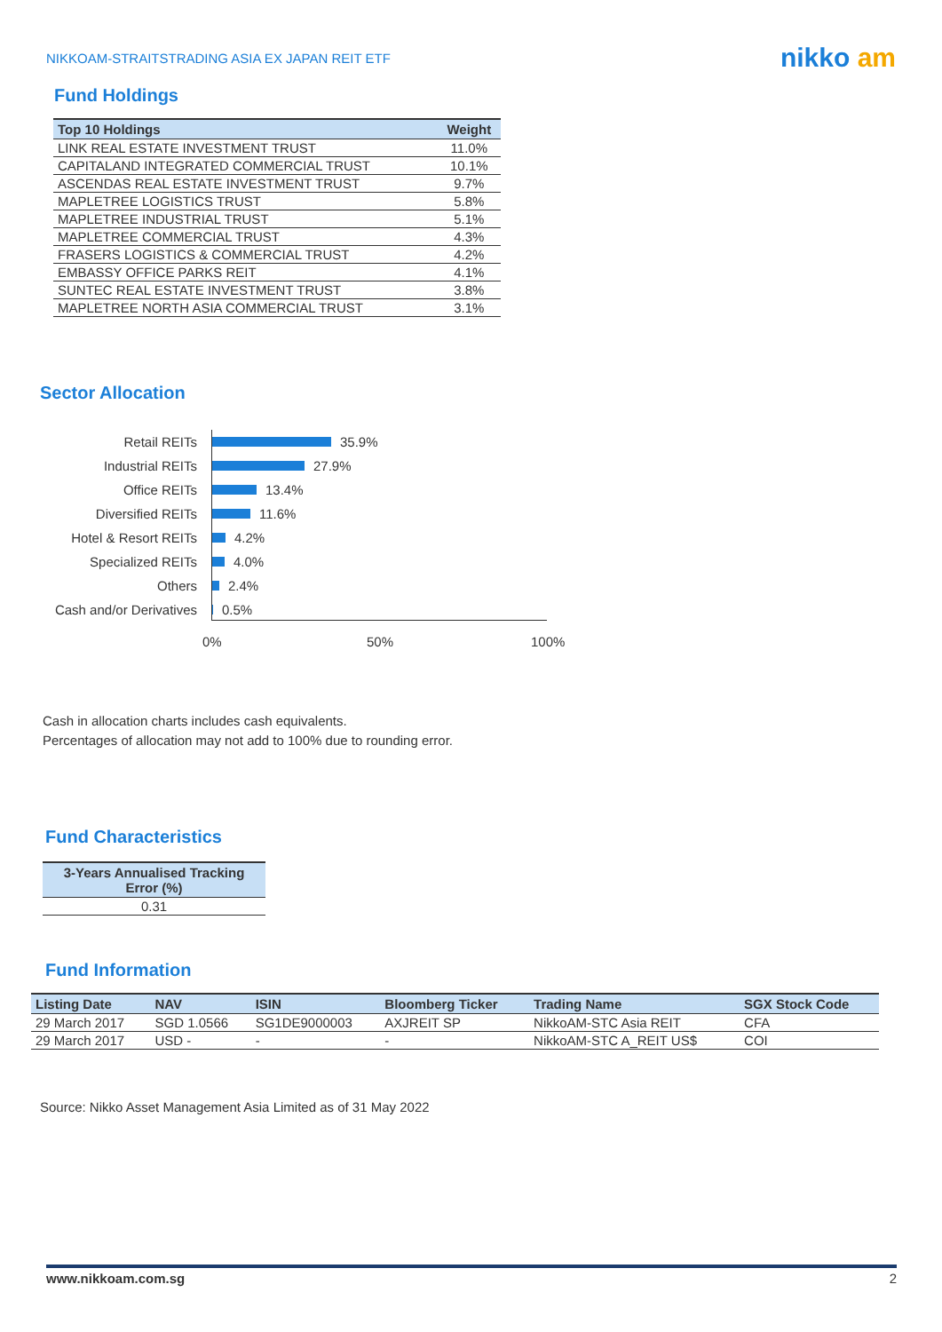NIKKOAM-STRAITSTRADING ASIA EX JAPAN REIT ETF
nikko am
Fund Holdings
| Top 10 Holdings | Weight |
| --- | --- |
| LINK REAL ESTATE INVESTMENT TRUST | 11.0% |
| CAPITALAND INTEGRATED COMMERCIAL TRUST | 10.1% |
| ASCENDAS REAL ESTATE INVESTMENT TRUST | 9.7% |
| MAPLETREE LOGISTICS TRUST | 5.8% |
| MAPLETREE INDUSTRIAL TRUST | 5.1% |
| MAPLETREE COMMERCIAL TRUST | 4.3% |
| FRASERS LOGISTICS & COMMERCIAL TRUST | 4.2% |
| EMBASSY OFFICE PARKS REIT | 4.1% |
| SUNTEC REAL ESTATE INVESTMENT TRUST | 3.8% |
| MAPLETREE NORTH ASIA COMMERCIAL TRUST | 3.1% |
Sector Allocation
Retail REITs
35.9%
Industrial REITs
27.9%
Office REITs
13.4%
Diversified REITs
11.6%
Hotel & Resort REITs
4.2%
Specialized REITs
4.0%
Others
2.4%
Cash and/or Derivatives
0.5%
0% 50% 100%
Cash in allocation charts includes cash equivalents.
Percentages of allocation may not add to 100% due to rounding error.
Fund Characteristics
| 3-Years Annualised Tracking Error (%) |
| --- |
| 0.31 |
Fund Information
| Listing Date | NAV | ISIN | Bloomberg Ticker | Trading Name | SGX Stock Code |
| --- | --- | --- | --- | --- | --- |
| 29 March 2017 | SGD 1.0566 | SG1DE9000003 | AXJREIT SP | NikkoAM-STC Asia REIT | CFA |
| 29 March 2017 | USD - | - | - | NikkoAM-STC A_REIT US$ | COI |
Source: Nikko Asset Management Asia Limited as of 31 May 2022
www.nikkoam.com.sg 2